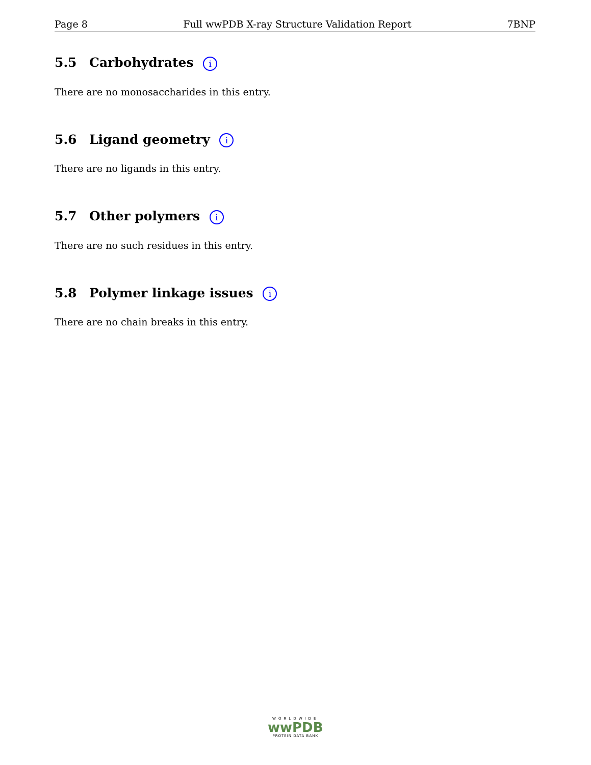Page 8 Full wwPDB X-ray Structure Validation Report 7BNP
5.5 Carbohydrates i
There are no monosaccharides in this entry.
5.6 Ligand geometry i
There are no ligands in this entry.
5.7 Other polymers i
There are no such residues in this entry.
5.8 Polymer linkage issues i
There are no chain breaks in this entry.
WORLDWIDE
wwPDB
PROTEIN DATA BANK